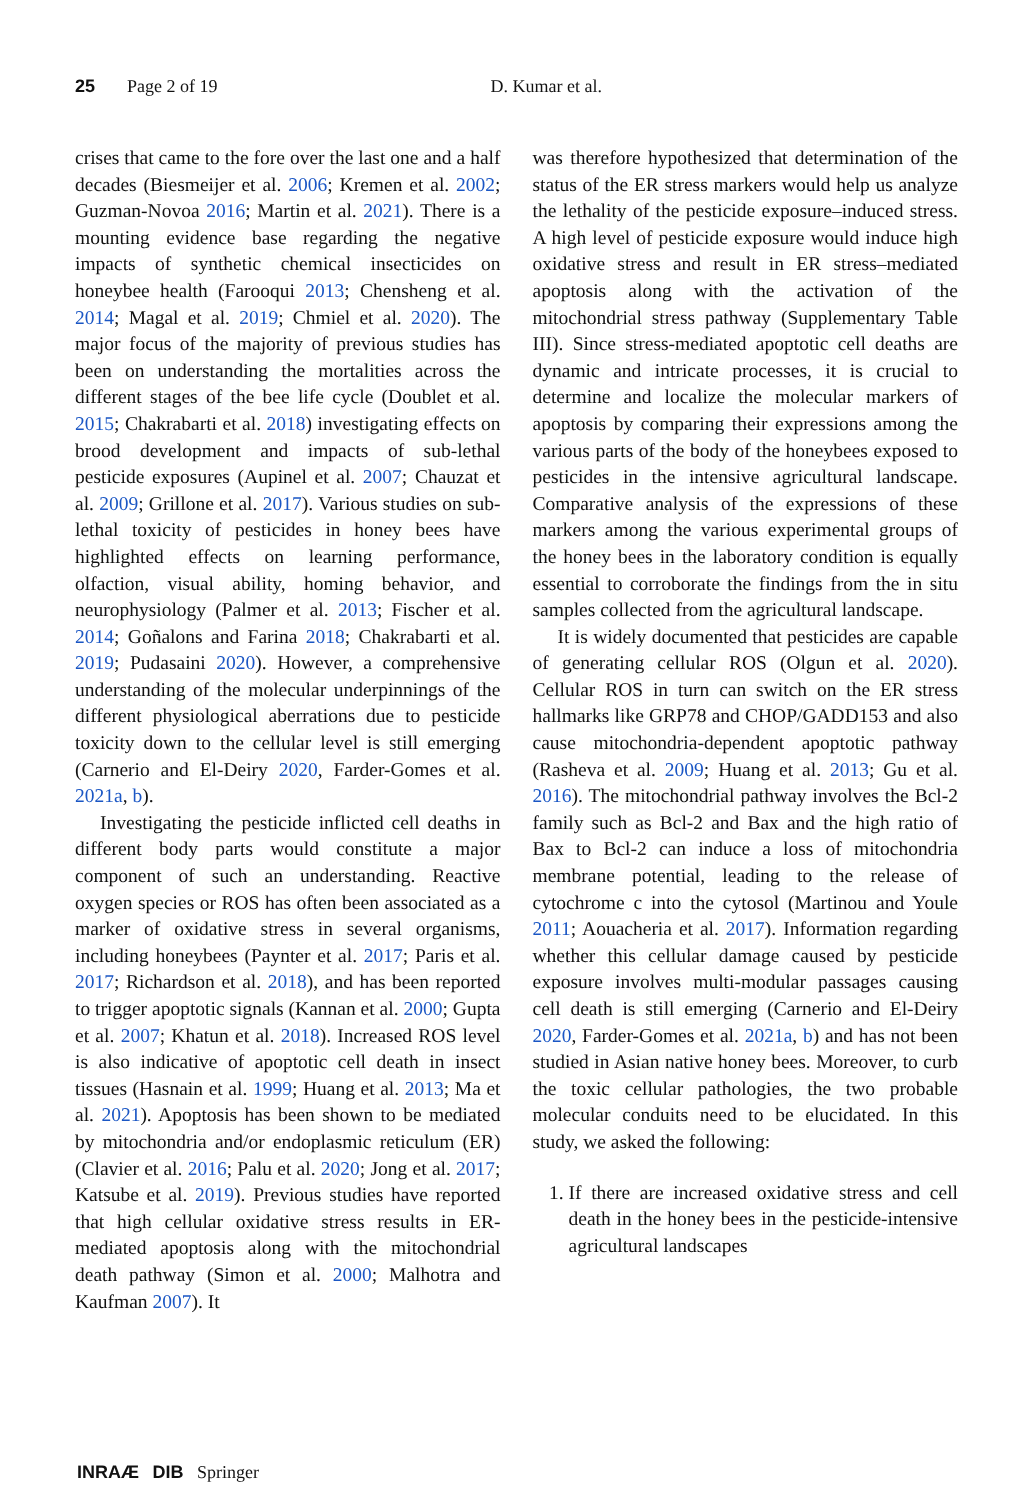25 Page 2 of 19 D. Kumar et al.
crises that came to the fore over the last one and a half decades (Biesmeijer et al. 2006; Kremen et al. 2002; Guzman-Novoa 2016; Martin et al. 2021). There is a mounting evidence base regarding the negative impacts of synthetic chemical insecticides on honeybee health (Farooqui 2013; Chensheng et al. 2014; Magal et al. 2019; Chmiel et al. 2020). The major focus of the majority of previous studies has been on understanding the mortalities across the different stages of the bee life cycle (Doublet et al. 2015; Chakrabarti et al. 2018) investigating effects on brood development and impacts of sub-lethal pesticide exposures (Aupinel et al. 2007; Chauzat et al. 2009; Grillone et al. 2017). Various studies on sub-lethal toxicity of pesticides in honey bees have highlighted effects on learning performance, olfaction, visual ability, homing behavior, and neurophysiology (Palmer et al. 2013; Fischer et al. 2014; Goñalons and Farina 2018; Chakrabarti et al. 2019; Pudasaini 2020). However, a comprehensive understanding of the molecular underpinnings of the different physiological aberrations due to pesticide toxicity down to the cellular level is still emerging (Carnerio and El-Deiry 2020, Farder-Gomes et al. 2021a, b).
Investigating the pesticide inflicted cell deaths in different body parts would constitute a major component of such an understanding. Reactive oxygen species or ROS has often been associated as a marker of oxidative stress in several organisms, including honeybees (Paynter et al. 2017; Paris et al. 2017; Richardson et al. 2018), and has been reported to trigger apoptotic signals (Kannan et al. 2000; Gupta et al. 2007; Khatun et al. 2018). Increased ROS level is also indicative of apoptotic cell death in insect tissues (Hasnain et al. 1999; Huang et al. 2013; Ma et al. 2021). Apoptosis has been shown to be mediated by mitochondria and/or endoplasmic reticulum (ER) (Clavier et al. 2016; Palu et al. 2020; Jong et al. 2017; Katsube et al. 2019). Previous studies have reported that high cellular oxidative stress results in ER-mediated apoptosis along with the mitochondrial death pathway (Simon et al. 2000; Malhotra and Kaufman 2007). It
was therefore hypothesized that determination of the status of the ER stress markers would help us analyze the lethality of the pesticide exposure–induced stress. A high level of pesticide exposure would induce high oxidative stress and result in ER stress–mediated apoptosis along with the activation of the mitochondrial stress pathway (Supplementary Table III). Since stress-mediated apoptotic cell deaths are dynamic and intricate processes, it is crucial to determine and localize the molecular markers of apoptosis by comparing their expressions among the various parts of the body of the honeybees exposed to pesticides in the intensive agricultural landscape. Comparative analysis of the expressions of these markers among the various experimental groups of the honey bees in the laboratory condition is equally essential to corroborate the findings from the in situ samples collected from the agricultural landscape.
It is widely documented that pesticides are capable of generating cellular ROS (Olgun et al. 2020). Cellular ROS in turn can switch on the ER stress hallmarks like GRP78 and CHOP/GADD153 and also cause mitochondria-dependent apoptotic pathway (Rasheva et al. 2009; Huang et al. 2013; Gu et al. 2016). The mitochondrial pathway involves the Bcl-2 family such as Bcl-2 and Bax and the high ratio of Bax to Bcl-2 can induce a loss of mitochondria membrane potential, leading to the release of cytochrome c into the cytosol (Martinou and Youle 2011; Aouacheria et al. 2017). Information regarding whether this cellular damage caused by pesticide exposure involves multi-modular passages causing cell death is still emerging (Carnerio and El-Deiry 2020, Farder-Gomes et al. 2021a, b) and has not been studied in Asian native honey bees. Moreover, to curb the toxic cellular pathologies, the two probable molecular conduits need to be elucidated. In this study, we asked the following:
1. If there are increased oxidative stress and cell death in the honey bees in the pesticide-intensive agricultural landscapes
INRAÆ DIB Springer